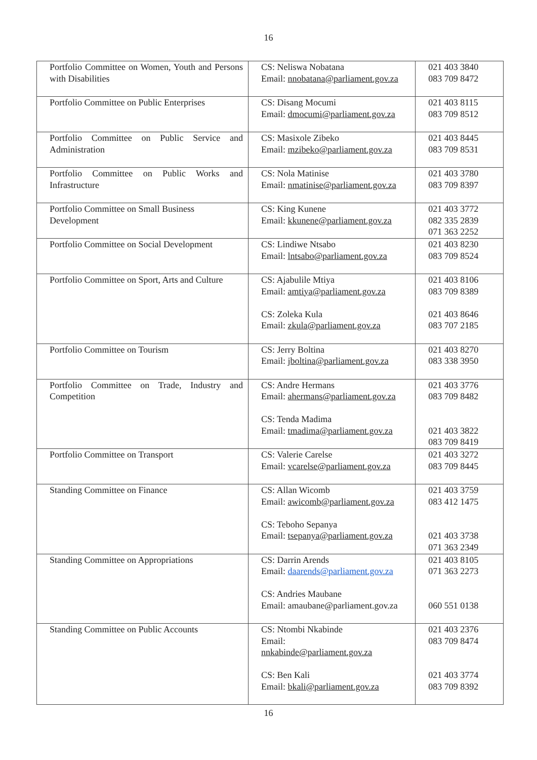16
| Portfolio Committee on Women, Youth and Persons with Disabilities | CS: Neliswa Nobatana Email: nnobatana@parliament.gov.za | 021 403 3840 083 709 8472 |
| Portfolio Committee on Public Enterprises | CS: Disang Mocumi Email: dmocumi@parliament.gov.za | 021 403 8115 083 709 8512 |
| Portfolio Committee on Public Service and Administration | CS: Masixole Zibeko Email: mzibeko@parliament.gov.za | 021 403 8445 083 709 8531 |
| Portfolio Committee on Public Works and Infrastructure | CS: Nola Matinise Email: nmatinise@parliament.gov.za | 021 403 3780 083 709 8397 |
| Portfolio Committee on Small Business Development | CS: King Kunene Email: kkunene@parliament.gov.za | 021 403 3772 082 335 2839 071 363 2252 |
| Portfolio Committee on Social Development | CS: Lindiwe Ntsabo Email: lntsabo@parliament.gov.za | 021 403 8230 083 709 8524 |
| Portfolio Committee on Sport, Arts and Culture | CS: Ajabulile Mtiya Email: amtiya@parliament.gov.za CS: Zoleka Kula Email: zkula@parliament.gov.za | 021 403 8106 083 709 8389 021 403 8646 083 707 2185 |
| Portfolio Committee on Tourism | CS: Jerry Boltina Email: jboltina@parliament.gov.za | 021 403 8270 083 338 3950 |
| Portfolio Committee on Trade, Industry and Competition | CS: Andre Hermans Email: ahermans@parliament.gov.za CS: Tenda Madima Email: tmadima@parliament.gov.za | 021 403 3776 083 709 8482 021 403 3822 083 709 8419 |
| Portfolio Committee on Transport | CS: Valerie Carelse Email: vcarelse@parliament.gov.za | 021 403 3272 083 709 8445 |
| Standing Committee on Finance | CS: Allan Wicomb Email: awicomb@parliament.gov.za CS: Teboho Sepanya Email: tsepanya@parliament.gov.za | 021 403 3759 083 412 1475 021 403 3738 071 363 2349 |
| Standing Committee on Appropriations | CS: Darrin Arends Email: daarends@parliament.gov.za CS: Andries Maubane Email: amaubane@parliament.gov.za | 021 403 8105 071 363 2273 060 551 0138 |
| Standing Committee on Public Accounts | CS: Ntombi Nkabinde Email: nnkabinde@parliament.gov.za CS: Ben Kali Email: bkali@parliament.gov.za | 021 403 2376 083 709 8474 021 403 3774 083 709 8392 |
16